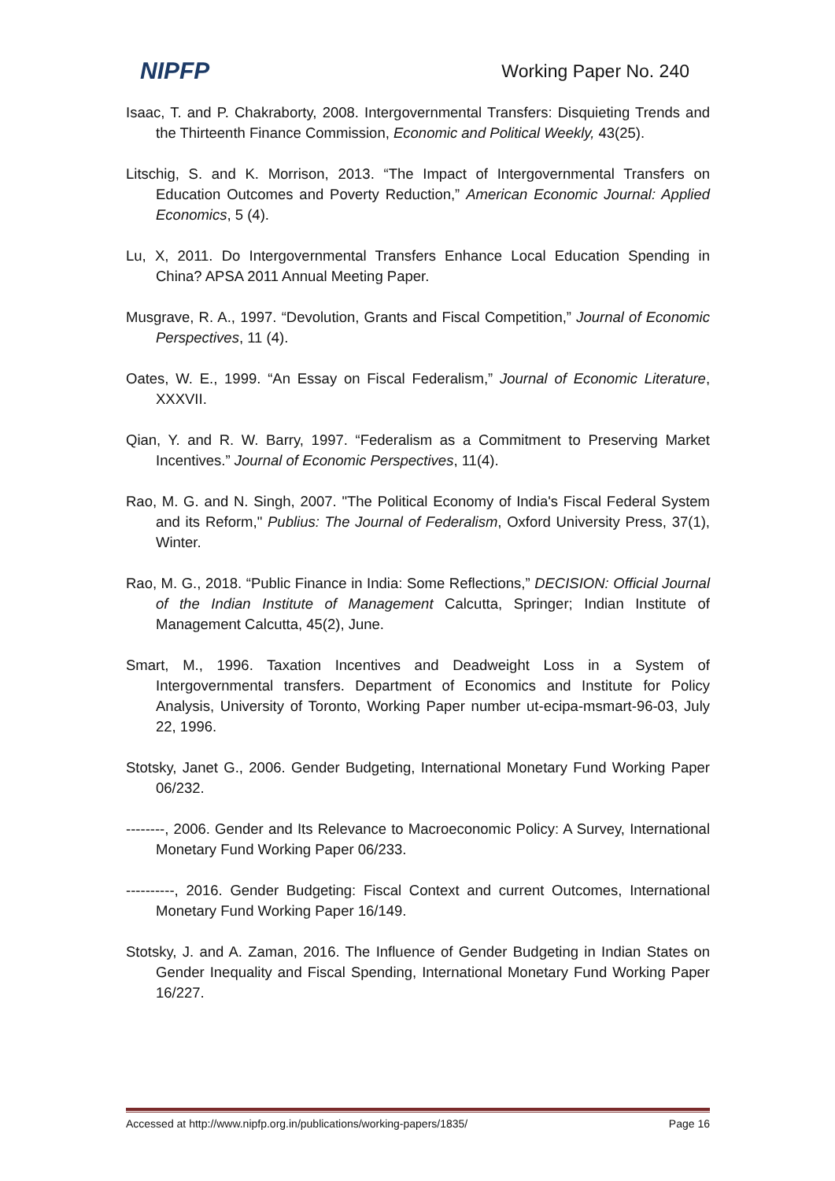NIPFP Working Paper No. 240
Isaac, T. and P. Chakraborty, 2008. Intergovernmental Transfers: Disquieting Trends and the Thirteenth Finance Commission, Economic and Political Weekly, 43(25).
Litschig, S. and K. Morrison, 2013. “The Impact of Intergovernmental Transfers on Education Outcomes and Poverty Reduction,” American Economic Journal: Applied Economics, 5 (4).
Lu, X, 2011. Do Intergovernmental Transfers Enhance Local Education Spending in China? APSA 2011 Annual Meeting Paper.
Musgrave, R. A., 1997. “Devolution, Grants and Fiscal Competition,” Journal of Economic Perspectives, 11 (4).
Oates, W. E., 1999. “An Essay on Fiscal Federalism,” Journal of Economic Literature, XXXVII.
Qian, Y. and R. W. Barry, 1997. “Federalism as a Commitment to Preserving Market Incentives.” Journal of Economic Perspectives, 11(4).
Rao, M. G. and N. Singh, 2007. "The Political Economy of India's Fiscal Federal System and its Reform," Publius: The Journal of Federalism, Oxford University Press, 37(1), Winter.
Rao, M. G., 2018. “Public Finance in India: Some Reflections,” DECISION: Official Journal of the Indian Institute of Management Calcutta, Springer; Indian Institute of Management Calcutta, 45(2), June.
Smart, M., 1996. Taxation Incentives and Deadweight Loss in a System of Intergovernmental transfers. Department of Economics and Institute for Policy Analysis, University of Toronto, Working Paper number ut-ecipa-msmart-96-03, July 22, 1996.
Stotsky, Janet G., 2006. Gender Budgeting, International Monetary Fund Working Paper 06/232.
--------, 2006. Gender and Its Relevance to Macroeconomic Policy: A Survey, International Monetary Fund Working Paper 06/233.
----------, 2016. Gender Budgeting: Fiscal Context and current Outcomes, International Monetary Fund Working Paper 16/149.
Stotsky, J. and A. Zaman, 2016. The Influence of Gender Budgeting in Indian States on Gender Inequality and Fiscal Spending, International Monetary Fund Working Paper 16/227.
Accessed at http://www.nipfp.org.in/publications/working-papers/1835/ Page 16